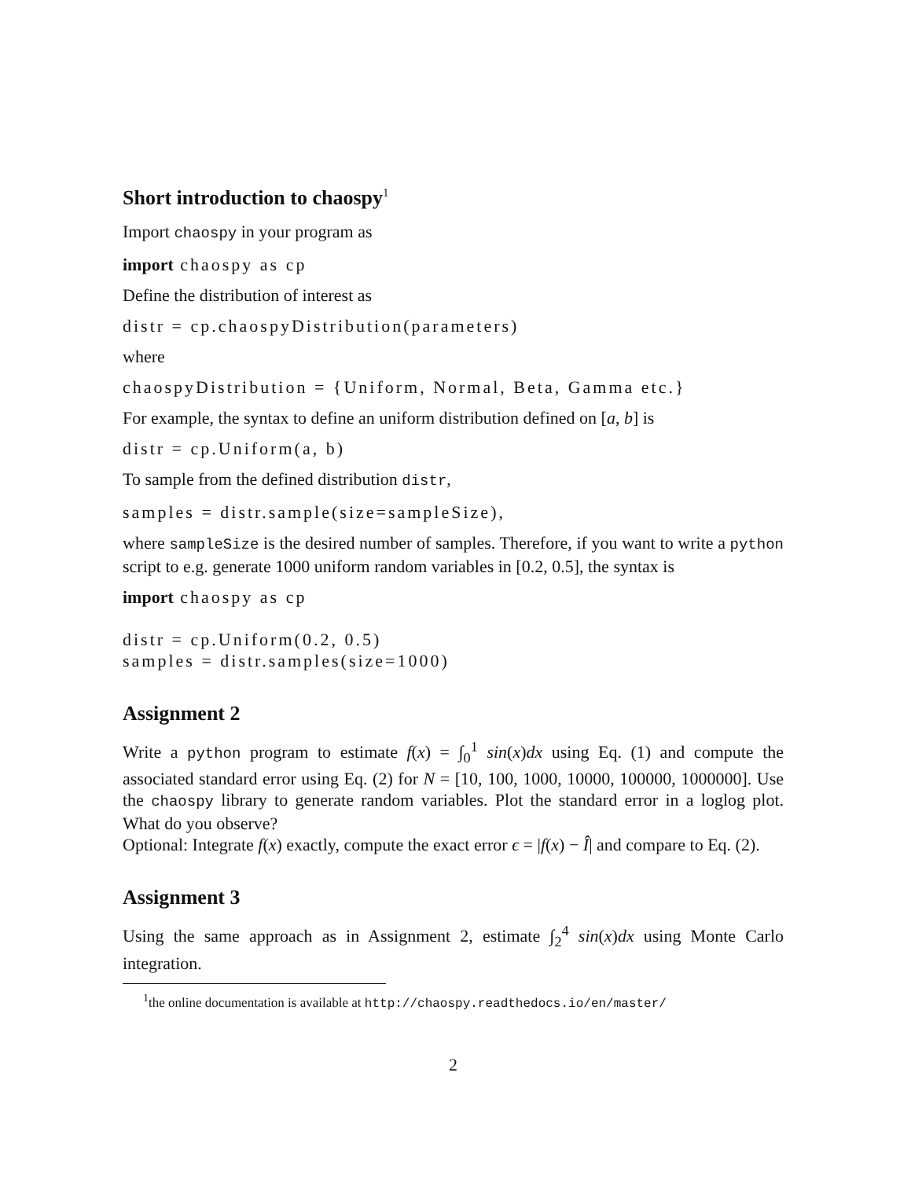Short introduction to chaospy<sup>1</sup>
Import chaospy in your program as
import chaospy as cp
Define the distribution of interest as
distr = cp.chaospyDistribution(parameters)
where
chaospyDistribution = {Uniform, Normal, Beta, Gamma etc.}
For example, the syntax to define an uniform distribution defined on [a, b] is
distr = cp.Uniform(a, b)
To sample from the defined distribution distr,
samples = distr.sample(size=sampleSize),
where sampleSize is the desired number of samples. Therefore, if you want to write a python script to e.g. generate 1000 uniform random variables in [0.2, 0.5], the syntax is
import chaospy as cp distr = cp.Uniform(0.2, 0.5) samples = distr.samples(size=1000)
Assignment 2
Write a python program to estimate f(x) = ∫<sub>0</sub><sup>1</sup> sin(x)dx using Eq. (1) and compute the associated standard error using Eq. (2) for N = [10, 100, 1000, 10000, 100000, 1000000]. Use the chaospy library to generate random variables. Plot the standard error in a loglog plot. What do you observe?
Optional: Integrate f(x) exactly, compute the exact error ϵ = |f(x) − Î| and compare to Eq. (2).
Assignment 3
Using the same approach as in Assignment 2, estimate ∫<sub>2</sub><sup>4</sup> sin(x)dx using Monte Carlo integration.
<sup>1</sup> the online documentation is available at http://chaospy.readthedocs.io/en/master/
2